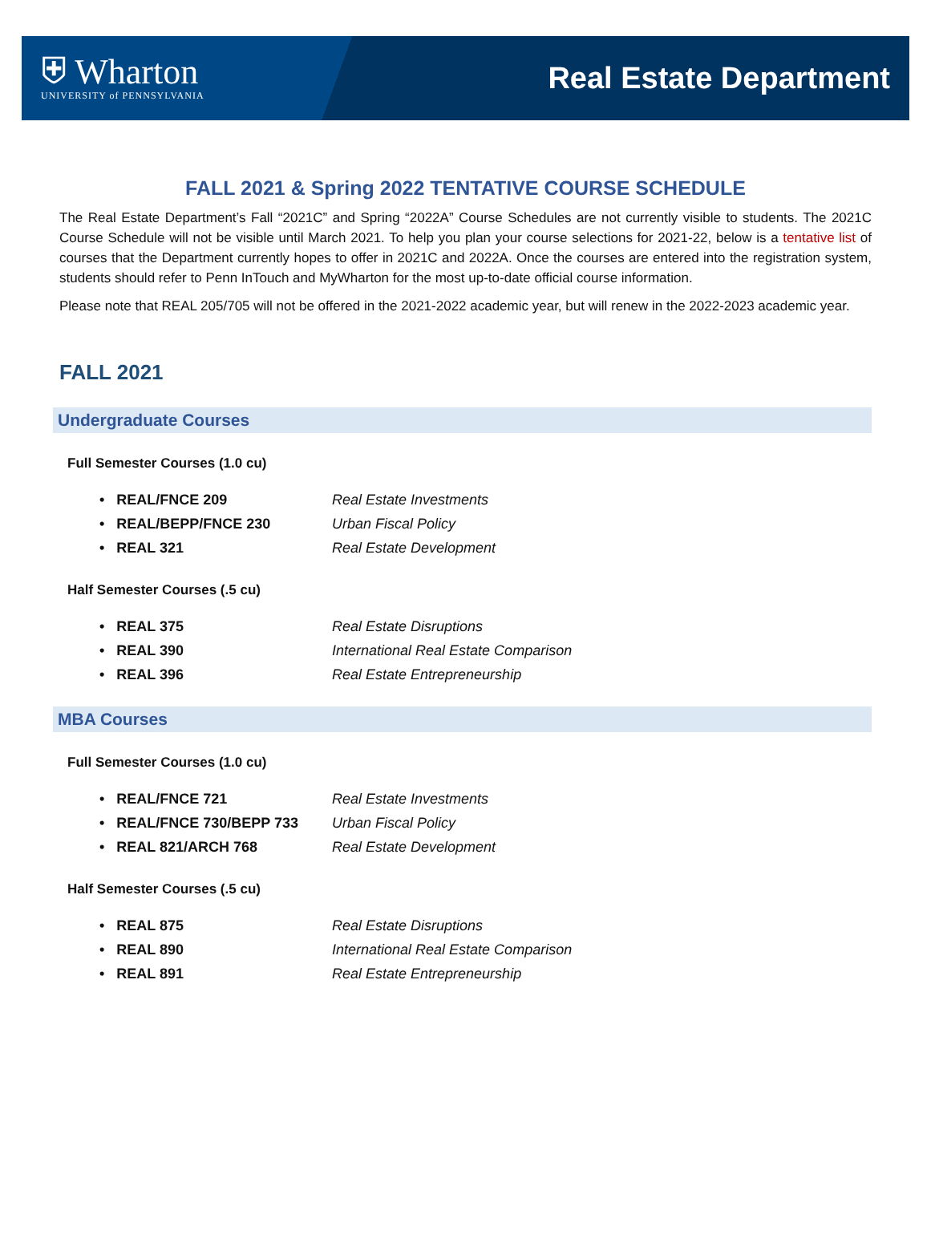⛨ Wharton
UNIVERSITY of PENNSYLVANIA
Real Estate Department
FALL 2021 & Spring 2022 TENTATIVE COURSE SCHEDULE
The Real Estate Department’s Fall “2021C” and Spring “2022A” Course Schedules are not currently visible to students. The 2021C Course Schedule will not be visible until March 2021. To help you plan your course selections for 2021-22, below is a tentative list of courses that the Department currently hopes to offer in 2021C and 2022A. Once the courses are entered into the registration system, students should refer to Penn InTouch and MyWharton for the most up-to-date official course information.
Please note that REAL 205/705 will not be offered in the 2021-2022 academic year, but will renew in the 2022-2023 academic year.
FALL 2021
Undergraduate Courses
Full Semester Courses (1.0 cu)
• REAL/FNCE 209 Real Estate Investments
• REAL/BEPP/FNCE 230 Urban Fiscal Policy
• REAL 321 Real Estate Development
Half Semester Courses (.5 cu)
• REAL 375 Real Estate Disruptions
• REAL 390 International Real Estate Comparison
• REAL 396 Real Estate Entrepreneurship
MBA Courses
Full Semester Courses (1.0 cu)
• REAL/FNCE 721 Real Estate Investments
• REAL/FNCE 730/BEPP 733 Urban Fiscal Policy
• REAL 821/ARCH 768 Real Estate Development
Half Semester Courses (.5 cu)
• REAL 875 Real Estate Disruptions
• REAL 890 International Real Estate Comparison
• REAL 891 Real Estate Entrepreneurship